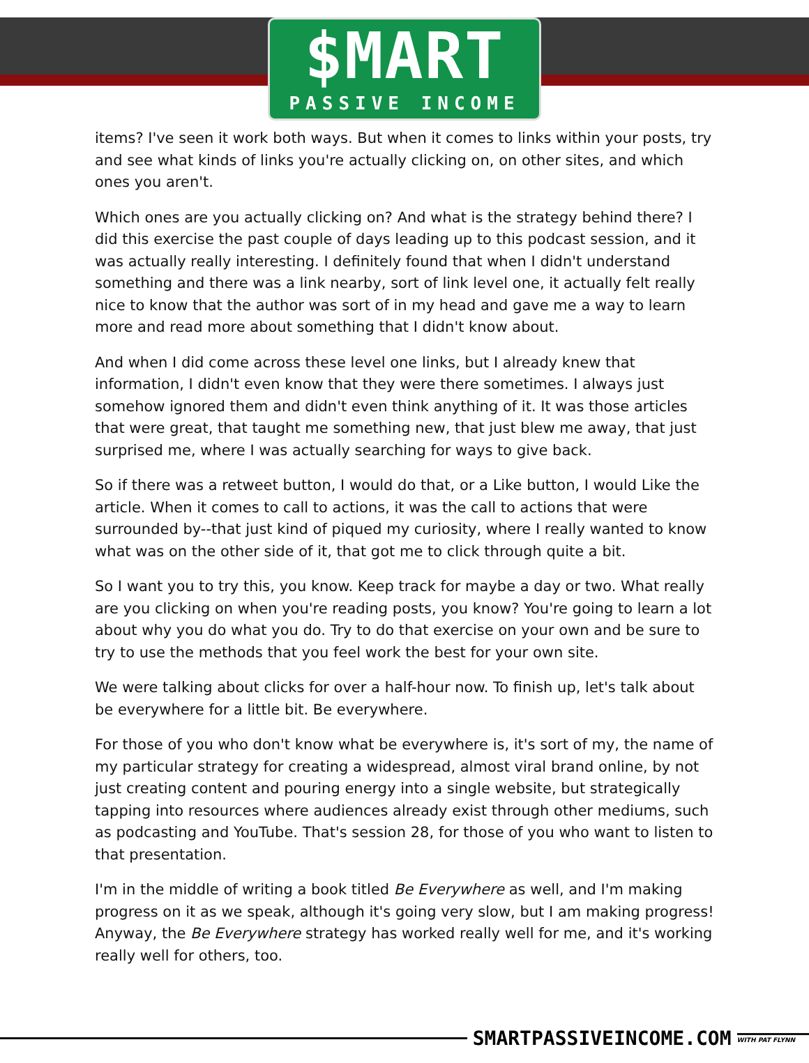$MART
PASSIVE INCOME
items? I've seen it work both ways. But when it comes to links within your posts, try and see what kinds of links you're actually clicking on, on other sites, and which ones you aren't.
Which ones are you actually clicking on? And what is the strategy behind there? I did this exercise the past couple of days leading up to this podcast session, and it was actually really interesting. I definitely found that when I didn't understand something and there was a link nearby, sort of link level one, it actually felt really nice to know that the author was sort of in my head and gave me a way to learn more and read more about something that I didn't know about.
And when I did come across these level one links, but I already knew that information, I didn't even know that they were there sometimes. I always just somehow ignored them and didn't even think anything of it. It was those articles that were great, that taught me something new, that just blew me away, that just surprised me, where I was actually searching for ways to give back.
So if there was a retweet button, I would do that, or a Like button, I would Like the article. When it comes to call to actions, it was the call to actions that were surrounded by--that just kind of piqued my curiosity, where I really wanted to know what was on the other side of it, that got me to click through quite a bit.
So I want you to try this, you know. Keep track for maybe a day or two. What really are you clicking on when you're reading posts, you know? You're going to learn a lot about why you do what you do. Try to do that exercise on your own and be sure to try to use the methods that you feel work the best for your own site.
We were talking about clicks for over a half-hour now. To finish up, let's talk about be everywhere for a little bit. Be everywhere.
For those of you who don't know what be everywhere is, it's sort of my, the name of my particular strategy for creating a widespread, almost viral brand online, by not just creating content and pouring energy into a single website, but strategically tapping into resources where audiences already exist through other mediums, such as podcasting and YouTube. That's session 28, for those of you who want to listen to that presentation.
I'm in the middle of writing a book titled Be Everywhere as well, and I'm making progress on it as we speak, although it's going very slow, but I am making progress! Anyway, the Be Everywhere strategy has worked really well for me, and it's working really well for others, too.
SMARTPASSIVEINCOME.COM
WITH PAT FLYNN